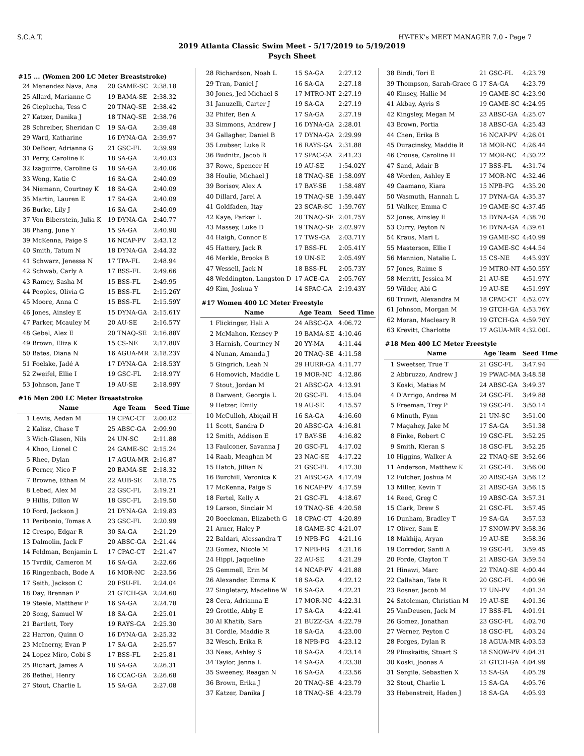S.C.A.T. HY-TEK's MEET MANAGER 7.0 - Page 7
2019 Atlanta Classic Swim Meet - 5/17/2019 to 5/19/2019
Psych Sheet
| #15 ... (Women 200 LC Meter Breaststroke) | | | |
| 24 | Menendez Nava, Ana | 20 GAME-SC | 2:38.18 |
| 25 | Allard, Marianne G | 19 BAMA-SE | 2:38.32 |
| 26 | Cieplucha, Tess C | 20 TNAQ-SE | 2:38.42 |
| 27 | Katzer, Danika J | 18 TNAQ-SE | 2:38.76 |
| 28 | Schreiber, Sheridan C | 19 SA-GA | 2:39.48 |
| 29 | Ward, Katharine | 16 DYNA-GA | 2:39.97 |
| 30 | DeBoer, Adrianna G | 21 GSC-FL | 2:39.99 |
| 31 | Perry, Caroline E | 18 SA-GA | 2:40.03 |
| 32 | Izaguirre, Caroline G | 18 SA-GA | 2:40.06 |
| 33 | Wong, Katie C | 16 SA-GA | 2:40.09 |
| 34 | Niemann, Courtney K | 18 SA-GA | 2:40.09 |
| 35 | Martin, Lauren E | 17 SA-GA | 2:40.09 |
| 36 | Burke, Lily J | 16 SA-GA | 2:40.09 |
| 37 | Von Biberstein, Julia K | 19 DYNA-GA | 2:40.77 |
| 38 | Phang, June Y | 15 SA-GA | 2:40.90 |
| 39 | McKenna, Paige S | 16 NCAP-PV | 2:43.12 |
| 40 | Smith, Tatum N | 18 DYNA-GA | 2:44.32 |
| 41 | Schwarz, Jenessa N | 17 TPA-FL | 2:48.94 |
| 42 | Schwab, Carly A | 17 BSS-FL | 2:49.66 |
| 43 | Ramey, Sasha M | 15 BSS-FL | 2:49.95 |
| 44 | Peoples, Olivia G | 15 BSS-FL | 2:15.26Y |
| 45 | Moore, Anna C | 15 BSS-FL | 2:15.59Y |
| 46 | Jones, Ainsley E | 15 DYNA-GA | 2:15.61Y |
| 47 | Parker, Mcauley M | 20 AU-SE | 2:16.57Y |
| 48 | Gebel, Alex E | 20 TNAQ-SE | 2:16.88Y |
| 49 | Brown, Eliza K | 15 CS-NE | 2:17.80Y |
| 50 | Bates, Diana N | 16 AGUA-MR | 2:18.23Y |
| 51 | Foelske, Jadé A | 17 DYNA-GA | 2:18.53Y |
| 52 | Zweifel, Ellie I | 19 GSC-FL | 2:18.97Y |
| 53 | Johnson, Jane T | 19 AU-SE | 2:18.99Y |
| #16 Men 200 LC Meter Breaststroke | | | |
| | Name | Age Team | Seed Time |
| 1 | Lewis, Aedan M | 19 CPAC-CT | 2:00.02 |
| 2 | Kalisz, Chase T | 25 ABSC-GA | 2:09.90 |
| 3 | Wich-Glasen, Nils | 24 UN-SC | 2:11.88 |
| 4 | Khoo, Lionel C | 24 GAME-SC | 2:15.24 |
| 5 | Rhee, Dylan | 17 AGUA-MR | 2:16.87 |
| 6 | Perner, Nico F | 20 BAMA-SE | 2:18.32 |
| 7 | Browne, Ethan M | 22 AUB-SE | 2:18.75 |
| 8 | Lebed, Alex M | 22 GSC-FL | 2:19.21 |
| 9 | Hillis, Dillon W | 18 GSC-FL | 2:19.50 |
| 10 | Ford, Jackson J | 21 DYNA-GA | 2:19.83 |
| 11 | Peribonio, Tomas A | 23 GSC-FL | 2:20.99 |
| 12 | Crespo, Edgar R | 30 SA-GA | 2:21.29 |
| 13 | Dalmolin, Jack F | 20 ABSC-GA | 2:21.44 |
| 14 | Feldman, Benjamin L | 17 CPAC-CT | 2:21.47 |
| 15 | Tvrdik, Cameron M | 16 SA-GA | 2:22.66 |
| 16 | Ringenbach, Bode A | 16 MOR-NC | 2:23.56 |
| 17 | Seith, Jackson C | 20 FSU-FL | 2:24.04 |
| 18 | Day, Brennan P | 21 GTCH-GA | 2:24.60 |
| 19 | Steele, Matthew P | 16 SA-GA | 2:24.78 |
| 20 | Song, Samuel W | 18 SA-GA | 2:25.01 |
| 21 | Bartlett, Tory | 19 RAYS-GA | 2:25.30 |
| 22 | Harron, Quinn O | 16 DYNA-GA | 2:25.32 |
| 23 | McInerny, Evan P | 17 SA-GA | 2:25.57 |
| 24 | Lopez Miro, Cobi S | 17 BSS-FL | 2:25.81 |
| 25 | Richart, James A | 18 SA-GA | 2:26.31 |
| 26 | Bethel, Henry | 16 CCAC-GA | 2:26.68 |
| 27 | Stout, Charlie L | 15 SA-GA | 2:27.08 |
| 28 | Richardson, Noah L | 15 SA-GA | 2:27.12 |
| 29 | Tran, Daniel J | 16 SA-GA | 2:27.18 |
| 30 | Jones, Jed Michael S | 17 MTRO-NT | 2:27.19 |
| 31 | Januzelli, Carter J | 19 SA-GA | 2:27.19 |
| 32 | Phifer, Ben A | 17 SA-GA | 2:27.19 |
| 33 | Simmons, Andrew J | 16 DYNA-GA | 2:28.01 |
| 34 | Gallagher, Daniel B | 17 DYNA-GA | 2:29.99 |
| 35 | Loubser, Luke R | 16 RAYS-GA | 2:31.88 |
| 36 | Budnitz, Jacob B | 17 SPAC-GA | 2:41.23 |
| 37 | Rowe, Spencer H | 19 AU-SE | 1:54.02Y |
| 38 | Houlie, Michael J | 18 TNAQ-SE | 1:58.09Y |
| 39 | Borisov, Alex A | 17 BAY-SE | 1:58.48Y |
| 40 | Dillard, Jarel A | 19 TNAQ-SE | 1:59.44Y |
| 41 | Goldfaden, Itay | 23 SCAR-SC | 1:59.76Y |
| 42 | Kaye, Parker L | 20 TNAQ-SE | 2:01.75Y |
| 43 | Massey, Luke D | 19 TNAQ-SE | 2:02.97Y |
| 44 | Haigh, Connor E | 17 TWS-GA | 2:03.71Y |
| 45 | Hattery, Jack R | 17 BSS-FL | 2:05.41Y |
| 46 | Merkle, Brooks B | 19 UN-SE | 2:05.49Y |
| 47 | Wessell, Jack N | 18 BSS-FL | 2:05.73Y |
| 48 | Weddington, Langston D | 17 ACE-GA | 2:05.76Y |
| 49 | Kim, Joshua Y | 14 SPAC-GA | 2:19.43Y |
| #17 Women 400 LC Meter Freestyle | | | |
| | Name | Age Team | Seed Time |
| 1 | Flickinger, Hali A | 24 ABSC-GA | 4:06.72 |
| 2 | McMahon, Kensey P | 19 BAMA-SE | 4:10.46 |
| 3 | Harnish, Courtney N | 20 YY-MA | 4:11.44 |
| 4 | Nunan, Amanda J | 20 TNAQ-SE | 4:11.58 |
| 5 | Gingrich, Leah N | 29 HURR-GA | 4:11.77 |
| 6 | Homovich, Maddie L | 19 MOR-NC | 4:12.86 |
| 7 | Stout, Jordan M | 21 ABSC-GA | 4:13.91 |
| 8 | Darwent, Georgia L | 20 GSC-FL | 4:15.04 |
| 9 | Hetzer, Emily | 19 AU-SE | 4:15.57 |
| 10 | McCulloh, Abigail H | 16 SA-GA | 4:16.60 |
| 11 | Scott, Sandra D | 20 ABSC-GA | 4:16.81 |
| 12 | Smith, Addison E | 17 BAY-SE | 4:16.82 |
| 13 | Faulconer, Savanna J | 20 GSC-FL | 4:17.02 |
| 14 | Raab, Meaghan M | 23 NAC-SE | 4:17.22 |
| 15 | Hatch, Jillian N | 21 GSC-FL | 4:17.30 |
| 16 | Burchill, Veronica K | 21 ABSC-GA | 4:17.49 |
| 17 | McKenna, Paige S | 16 NCAP-PV | 4:17.59 |
| 18 | Fertel, Kelly A | 21 GSC-FL | 4:18.67 |
| 19 | Larson, Sinclair M | 19 TNAQ-SE | 4:20.58 |
| 20 | Boeckman, Elizabeth G | 18 CPAC-CT | 4:20.89 |
| 21 | Arner, Haley P | 18 GAME-SC | 4:21.07 |
| 22 | Baldari, Alessandra T | 19 NPB-FG | 4:21.16 |
| 23 | Gomez, Nicole M | 17 NPB-FG | 4:21.16 |
| 24 | Hippi, Jaqueline | 22 AU-SE | 4:21.29 |
| 25 | Gemmell, Erin M | 14 NCAP-PV | 4:21.88 |
| 26 | Alexander, Emma K | 18 SA-GA | 4:22.12 |
| 27 | Singletary, Madeline W | 16 SA-GA | 4:22.21 |
| 28 | Cera, Adrianna E | 17 MOR-NC | 4:22.31 |
| 29 | Grottle, Abby E | 17 SA-GA | 4:22.41 |
| 30 | Al Khatib, Sara | 21 BUZZ-GA | 4:22.79 |
| 31 | Cordle, Maddie R | 18 SA-GA | 4:23.00 |
| 32 | Wesch, Erika R | 18 NPB-FG | 4:23.12 |
| 33 | Neas, Ashley S | 18 SA-GA | 4:23.14 |
| 34 | Taylor, Jenna L | 14 SA-GA | 4:23.38 |
| 35 | Sweeney, Reagan N | 16 SA-GA | 4:23.56 |
| 36 | Brown, Erika J | 20 TNAQ-SE | 4:23.79 |
| 37 | Katzer, Danika J | 18 TNAQ-SE | 4:23.79 |
| 38 | Bindi, Tori E | 21 GSC-FL | 4:23.79 |
| 39 | Thompson, Sarah-Grace G | 17 SA-GA | 4:23.79 |
| 40 | Kinsey, Hallie M | 19 GAME-SC | 4:23.90 |
| 41 | Akbay, Ayris S | 19 GAME-SC | 4:24.95 |
| 42 | Kingsley, Megan M | 23 ABSC-GA | 4:25.07 |
| 43 | Brown, Portia | 18 ABSC-GA | 4:25.43 |
| 44 | Chen, Erika B | 16 NCAP-PV | 4:26.01 |
| 45 | Duracinsky, Maddie R | 18 MOR-NC | 4:26.44 |
| 46 | Crouse, Caroline H | 17 MOR-NC | 4:30.22 |
| 47 | Sand, Adair B | 17 BSS-FL | 4:31.74 |
| 48 | Worden, Ashley E | 17 MOR-NC | 4:32.46 |
| 49 | Caamano, Kiara | 15 NPB-FG | 4:35.20 |
| 50 | Wasmuth, Hannah L | 17 DYNA-GA | 4:35.37 |
| 51 | Walker, Emma C | 19 GAME-SC | 4:37.45 |
| 52 | Jones, Ainsley E | 15 DYNA-GA | 4:38.70 |
| 53 | Curry, Peyton N | 16 DYNA-GA | 4:39.61 |
| 54 | Kraus, Mari L | 19 GAME-SC | 4:40.99 |
| 55 | Masterson, Ellie I | 19 GAME-SC | 4:44.54 |
| 56 | Mannion, Natalie L | 15 CS-NE | 4:45.93Y |
| 57 | Jones, Raime S | 19 MTRO-NT | 4:50.55Y |
| 58 | Merritt, Jessica M | 21 AU-SE | 4:51.97Y |
| 59 | Wilder, Abi G | 19 AU-SE | 4:51.99Y |
| 60 | Truwit, Alexandra M | 18 CPAC-CT | 4:52.07Y |
| 61 | Johnson, Morgan M | 19 GTCH-GA | 4:53.76Y |
| 62 | Moran, Macleary R | 19 GTCH-GA | 4:59.70Y |
| 63 | Krevitt, Charlotte | 17 AGUA-MR | 4:32.00L |
| #18 Men 400 LC Meter Freestyle | | | |
| | Name | Age Team | Seed Time |
| 1 | Sweetser, True T | 21 GSC-FL | 3:47.94 |
| 2 | Abbruzzo, Andrew J | 19 PWAC-MA | 3:48.58 |
| 3 | Koski, Matias M | 24 ABSC-GA | 3:49.37 |
| 4 | D'Arrigo, Andrea M | 24 GSC-FL | 3:49.88 |
| 5 | Freeman, Trey P | 19 GSC-FL | 3:50.14 |
| 6 | Minuth, Fynn | 21 UN-SC | 3:51.00 |
| 7 | Magahey, Jake M | 17 SA-GA | 3:51.38 |
| 8 | Finke, Robert C | 19 GSC-FL | 3:52.25 |
| 9 | Smith, Kieran S | 18 GSC-FL | 3:52.25 |
| 10 | Higgins, Walker A | 22 TNAQ-SE | 3:52.66 |
| 11 | Anderson, Matthew K | 21 GSC-FL | 3:56.00 |
| 12 | Fulcher, Joshua M | 20 ABSC-GA | 3:56.12 |
| 13 | Miller, Kevin T | 21 ABSC-GA | 3:56.15 |
| 14 | Reed, Greg C | 19 ABSC-GA | 3:57.31 |
| 15 | Clark, Drew S | 21 GSC-FL | 3:57.45 |
| 16 | Dunham, Bradley T | 19 SA-GA | 3:57.53 |
| 17 | Oliver, Sam E | 17 SNOW-PV | 3:58.36 |
| 18 | Makhija, Aryan | 19 AU-SE | 3:58.36 |
| 19 | Corredor, Santi A | 19 GSC-FL | 3:59.45 |
| 20 | Forde, Clayton T | 21 ABSC-GA | 3:59.54 |
| 21 | Hinawi, Marc | 22 TNAQ-SE | 4:00.44 |
| 22 | Callahan, Tate R | 20 GSC-FL | 4:00.96 |
| 23 | Rosner, Jacob M | 17 UN-PV | 4:01.34 |
| 24 | Sztolcman, Christian M | 19 AU-SE | 4:01.36 |
| 25 | VanDeusen, Jack M | 17 BSS-FL | 4:01.91 |
| 26 | Gomez, Jonathan | 23 GSC-FL | 4:02.70 |
| 27 | Werner, Peyton C | 18 GSC-FL | 4:03.24 |
| 28 | Porges, Dylan R | 18 AGUA-MR | 4:03.53 |
| 29 | Pliuskaitis, Stuart S | 18 SNOW-PV | 4:04.31 |
| 30 | Koski, Joonas A | 21 GTCH-GA | 4:04.99 |
| 31 | Sergile, Sebastien X | 15 SA-GA | 4:05.29 |
| 32 | Stout, Charlie L | 15 SA-GA | 4:05.76 |
| 33 | Hebenstreit, Haden J | 18 SA-GA | 4:05.93 |